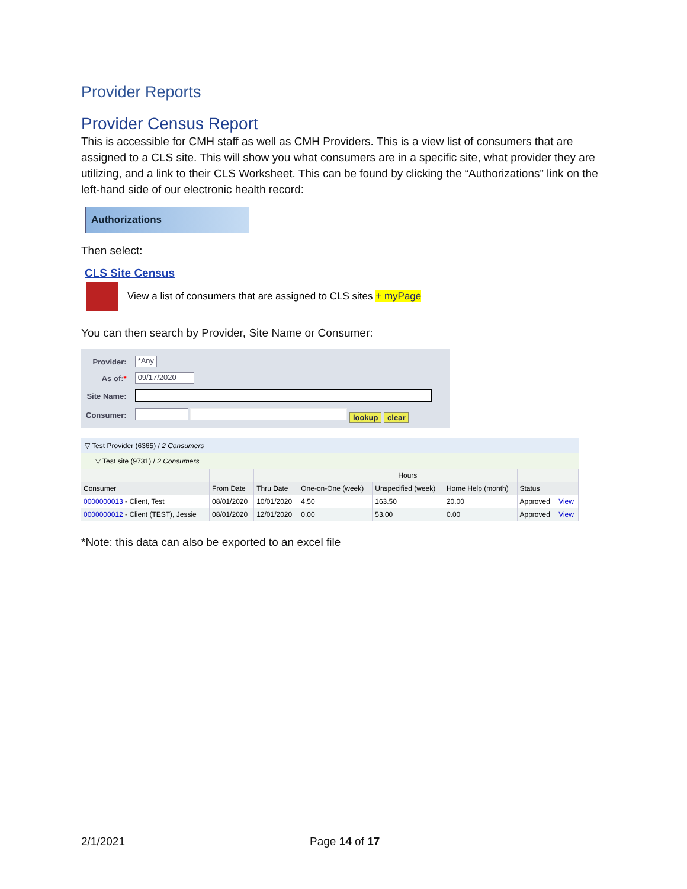Provider Reports
Provider Census Report
This is accessible for CMH staff as well as CMH Providers. This is a view list of consumers that are assigned to a CLS site. This will show you what consumers are in a specific site, what provider they are utilizing, and a link to their CLS Worksheet. This can be found by clicking the “Authorizations” link on the left-hand side of our electronic health record:
Authorizations
Then select:
CLS Site Census
View a list of consumers that are assigned to CLS sites + myPage
You can then search by Provider, Site Name or Consumer:
| Provider: | *Any |
| As of: * | 09/17/2020 |
| Site Name: | |
| Consumer: | lookup clear |
▽ Test Provider (6365) / 2 Consumers
▽ Test site (9731) / 2 Consumers
| | | | Hours | | | | |
| --- | --- | --- | --- | --- | --- | --- | --- |
| Consumer | From Date | Thru Date | One-on-One (week) | Unspecified (week) | Home Help (month) | Status | |
| 0000000013 - Client, Test | 08/01/2020 | 10/01/2020 | 4.50 | 163.50 | 20.00 | Approved | View |
| 0000000012 - Client (TEST), Jessie | 08/01/2020 | 12/01/2020 | 0.00 | 53.00 | 0.00 | Approved | View |
*Note: this data can also be exported to an excel file
2/1/2021 Page 14 of 17